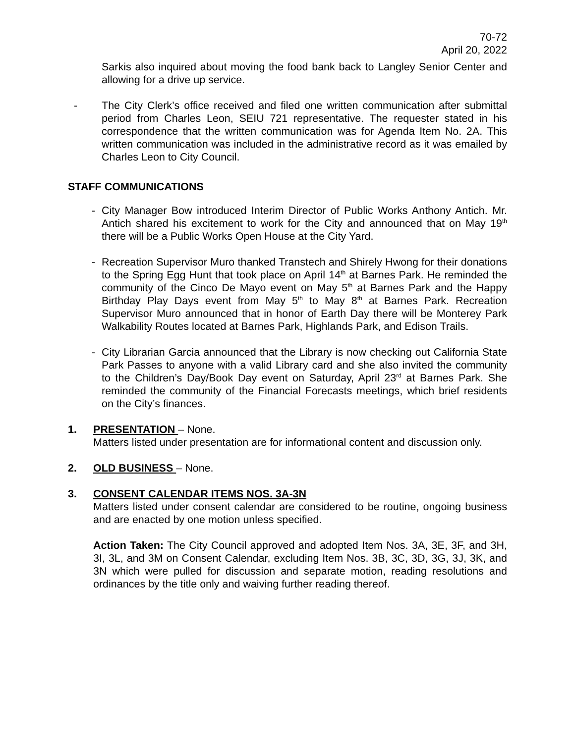70-72
April 20, 2022
Sarkis also inquired about moving the food bank back to Langley Senior Center and allowing for a drive up service.
- The City Clerk’s office received and filed one written communication after submittal period from Charles Leon, SEIU 721 representative. The requester stated in his correspondence that the written communication was for Agenda Item No. 2A. This written communication was included in the administrative record as it was emailed by Charles Leon to City Council.
STAFF COMMUNICATIONS
- City Manager Bow introduced Interim Director of Public Works Anthony Antich. Mr. Antich shared his excitement to work for the City and announced that on May 19<sup>th</sup> there will be a Public Works Open House at the City Yard.
- Recreation Supervisor Muro thanked Transtech and Shirely Hwong for their donations to the Spring Egg Hunt that took place on April 14<sup>th</sup> at Barnes Park. He reminded the community of the Cinco De Mayo event on May 5<sup>th</sup> at Barnes Park and the Happy Birthday Play Days event from May 5<sup>th</sup> to May 8<sup>th</sup> at Barnes Park. Recreation Supervisor Muro announced that in honor of Earth Day there will be Monterey Park Walkability Routes located at Barnes Park, Highlands Park, and Edison Trails.
- City Librarian Garcia announced that the Library is now checking out California State Park Passes to anyone with a valid Library card and she also invited the community to the Children’s Day/Book Day event on Saturday, April 23<sup>rd</sup> at Barnes Park. She reminded the community of the Financial Forecasts meetings, which brief residents on the City’s finances.
1. PRESENTATION – None.
Matters listed under presentation are for informational content and discussion only.
2. OLD BUSINESS – None.
3. CONSENT CALENDAR ITEMS NOS. 3A-3N
Matters listed under consent calendar are considered to be routine, ongoing business and are enacted by one motion unless specified.
Action Taken: The City Council approved and adopted Item Nos. 3A, 3E, 3F, and 3H, 3I, 3L, and 3M on Consent Calendar, excluding Item Nos. 3B, 3C, 3D, 3G, 3J, 3K, and 3N which were pulled for discussion and separate motion, reading resolutions and ordinances by the title only and waiving further reading thereof.